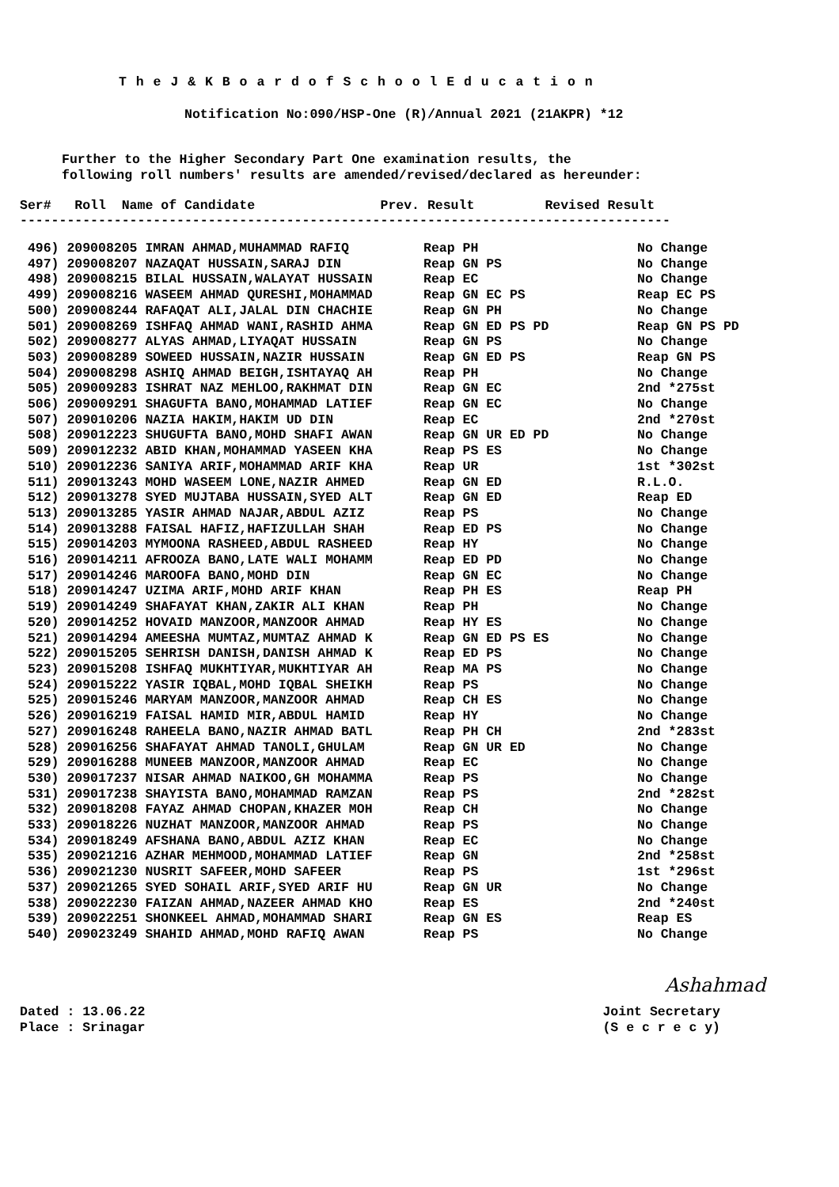T h e J & K B o a r d o f S c h o o l E d u c a t i o n
Notification No:090/HSP-One (R)/Annual 2021 (21AKPR) *12
Further to the Higher Secondary Part One examination results, the
following roll numbers' results are amended/revised/declared as hereunder:
Ser# Roll Name of Candidate Prev. Result Revised Result
-----------------------------------------------------------------------------------
| 496) 209008205 IMRAN AHMAD,MUHAMMAD RAFIQ | Reap PH | No Change |
| 497) 209008207 NAZAQAT HUSSAIN,SARAJ DIN | Reap GN PS | No Change |
| 498) 209008215 BILAL HUSSAIN,WALAYAT HUSSAIN | Reap EC | No Change |
| 499) 209008216 WASEEM AHMAD QURESHI,MOHAMMAD | Reap GN EC PS | Reap EC PS |
| 500) 209008244 RAFAQAT ALI,JALAL DIN CHACHIE | Reap GN PH | No Change |
| 501) 209008269 ISHFAQ AHMAD WANI,RASHID AHMA | Reap GN ED PS PD | Reap GN PS PD |
| 502) 209008277 ALYAS AHMAD,LIYAQAT HUSSAIN | Reap GN PS | No Change |
| 503) 209008289 SOWEED HUSSAIN,NAZIR HUSSAIN | Reap GN ED PS | Reap GN PS |
| 504) 209008298 ASHIQ AHMAD BEIGH,ISHTAYAQ AH | Reap PH | No Change |
| 505) 209009283 ISHRAT NAZ MEHLOO,RAKHMAT DIN | Reap GN EC | 2nd *275st |
| 506) 209009291 SHAGUFTA BANO,MOHAMMAD LATIEF | Reap GN EC | No Change |
| 507) 209010206 NAZIA HAKIM,HAKIM UD DIN | Reap EC | 2nd *270st |
| 508) 209012223 SHUGUFTA BANO,MOHD SHAFI AWAN | Reap GN UR ED PD | No Change |
| 509) 209012232 ABID KHAN,MOHAMMAD YASEEN KHA | Reap PS ES | No Change |
| 510) 209012236 SANIYA ARIF,MOHAMMAD ARIF KHA | Reap UR | 1st *302st |
| 511) 209013243 MOHD WASEEM LONE,NAZIR AHMED | Reap GN ED | R.L.O. |
| 512) 209013278 SYED MUJTABA HUSSAIN,SYED ALT | Reap GN ED | Reap ED |
| 513) 209013285 YASIR AHMAD NAJAR,ABDUL AZIZ | Reap PS | No Change |
| 514) 209013288 FAISAL HAFIZ,HAFIZULLAH SHAH | Reap ED PS | No Change |
| 515) 209014203 MYMOONA RASHEED,ABDUL RASHEED | Reap HY | No Change |
| 516) 209014211 AFROOZA BANO,LATE WALI MOHAMM | Reap ED PD | No Change |
| 517) 209014246 MAROOFA BANO,MOHD DIN | Reap GN EC | No Change |
| 518) 209014247 UZIMA ARIF,MOHD ARIF KHAN | Reap PH ES | Reap PH |
| 519) 209014249 SHAFAYAT KHAN,ZAKIR ALI KHAN | Reap PH | No Change |
| 520) 209014252 HOVAID MANZOOR,MANZOOR AHMAD | Reap HY ES | No Change |
| 521) 209014294 AMEESHA MUMTAZ,MUMTAZ AHMAD K | Reap GN ED PS ES | No Change |
| 522) 209015205 SEHRISH DANISH,DANISH AHMAD K | Reap ED PS | No Change |
| 523) 209015208 ISHFAQ MUKHTIYAR,MUKHTIYAR AH | Reap MA PS | No Change |
| 524) 209015222 YASIR IQBAL,MOHD IQBAL SHEIKH | Reap PS | No Change |
| 525) 209015246 MARYAM MANZOOR,MANZOOR AHMAD | Reap CH ES | No Change |
| 526) 209016219 FAISAL HAMID MIR,ABDUL HAMID | Reap HY | No Change |
| 527) 209016248 RAHEELA BANO,NAZIR AHMAD BATL | Reap PH CH | 2nd *283st |
| 528) 209016256 SHAFAYAT AHMAD TANOLI,GHULAM | Reap GN UR ED | No Change |
| 529) 209016288 MUNEEB MANZOOR,MANZOOR AHMAD | Reap EC | No Change |
| 530) 209017237 NISAR AHMAD NAIKOO,GH MOHAMMA | Reap PS | No Change |
| 531) 209017238 SHAYISTA BANO,MOHAMMAD RAMZAN | Reap PS | 2nd *282st |
| 532) 209018208 FAYAZ AHMAD CHOPAN,KHAZER MOH | Reap CH | No Change |
| 533) 209018226 NUZHAT MANZOOR,MANZOOR AHMAD | Reap PS | No Change |
| 534) 209018249 AFSHANA BANO,ABDUL AZIZ KHAN | Reap EC | No Change |
| 535) 209021216 AZHAR MEHMOOD,MOHAMMAD LATIEF | Reap GN | 2nd *258st |
| 536) 209021230 NUSRIT SAFEER,MOHD SAFEER | Reap PS | 1st *296st |
| 537) 209021265 SYED SOHAIL ARIF,SYED ARIF HU | Reap GN UR | No Change |
| 538) 209022230 FAIZAN AHMAD,NAZEER AHMAD KHO | Reap ES | 2nd *240st |
| 539) 209022251 SHONKEEL AHMAD,MOHAMMAD SHARI | Reap GN ES | Reap ES |
| 540) 209023249 SHAHID AHMAD,MOHD RAFIQ AWAN | Reap PS | No Change |
Ashahmad
Dated : 13.06.22
Place : Srinagar
Joint Secretary
(S e c r e c y)